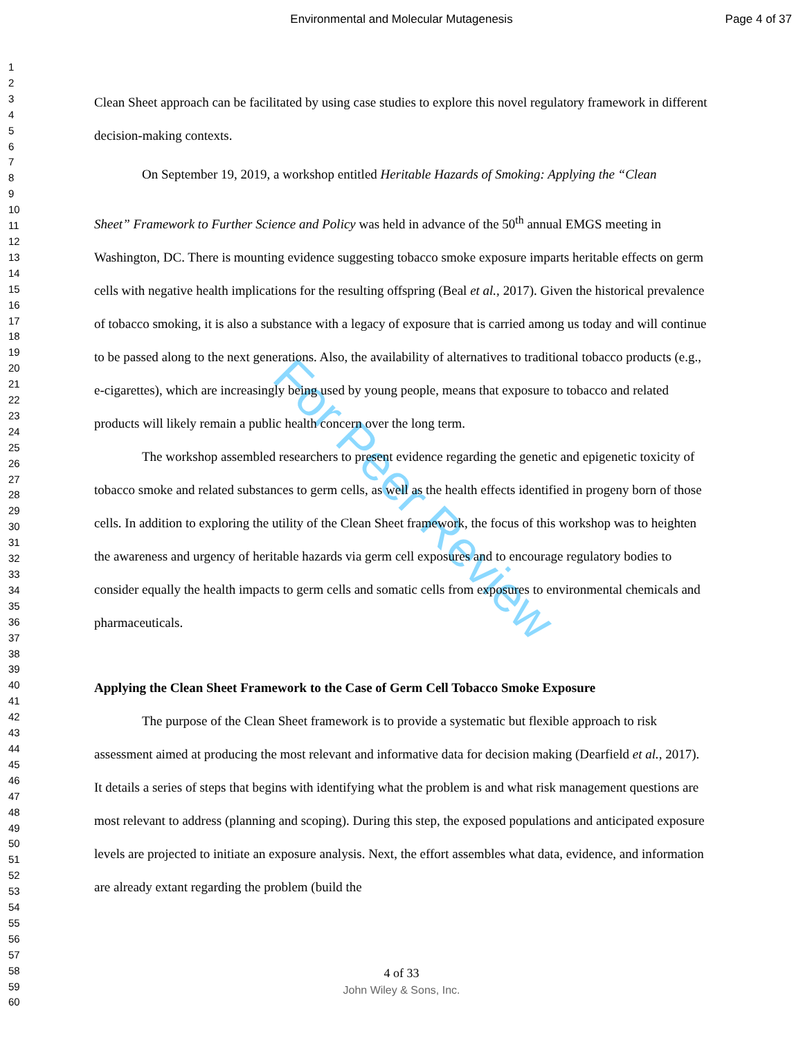Environmental and Molecular Mutagenesis
Page 4 of 37
1
2
3
4
5
6
7
8
9
10
11
12
13
14
15
16
17
18
19
20
21
22
23
24
25
26
27
28
29
30
31
32
33
34
35
36
37
38
39
40
41
42
43
44
45
46
47
48
49
50
51
52
53
54
55
56
57
58
59
60
For Peer Review
Clean Sheet approach can be facilitated by using case studies to explore this novel regulatory framework in different decision-making contexts.
On September 19, 2019, a workshop entitled Heritable Hazards of Smoking: Applying the “Clean
Sheet” Framework to Further Science and Policy was held in advance of the 50<sup>th</sup> annual EMGS meeting in Washington, DC. There is mounting evidence suggesting tobacco smoke exposure imparts heritable effects on germ cells with negative health implications for the resulting offspring (Beal et al., 2017). Given the historical prevalence of tobacco smoking, it is also a substance with a legacy of exposure that is carried among us today and will continue to be passed along to the next generations. Also, the availability of alternatives to traditional tobacco products (e.g., e-cigarettes), which are increasingly being used by young people, means that exposure to tobacco and related products will likely remain a public health concern over the long term.
The workshop assembled researchers to present evidence regarding the genetic and epigenetic toxicity of tobacco smoke and related substances to germ cells, as well as the health effects identified in progeny born of those cells. In addition to exploring the utility of the Clean Sheet framework, the focus of this workshop was to heighten the awareness and urgency of heritable hazards via germ cell exposures and to encourage regulatory bodies to consider equally the health impacts to germ cells and somatic cells from exposures to environmental chemicals and pharmaceuticals.
Applying the Clean Sheet Framework to the Case of Germ Cell Tobacco Smoke Exposure
The purpose of the Clean Sheet framework is to provide a systematic but flexible approach to risk assessment aimed at producing the most relevant and informative data for decision making (Dearfield et al., 2017). It details a series of steps that begins with identifying what the problem is and what risk management questions are most relevant to address (planning and scoping). During this step, the exposed populations and anticipated exposure levels are projected to initiate an exposure analysis. Next, the effort assembles what data, evidence, and information are already extant regarding the problem (build the
4 of 33
John Wiley & Sons, Inc.